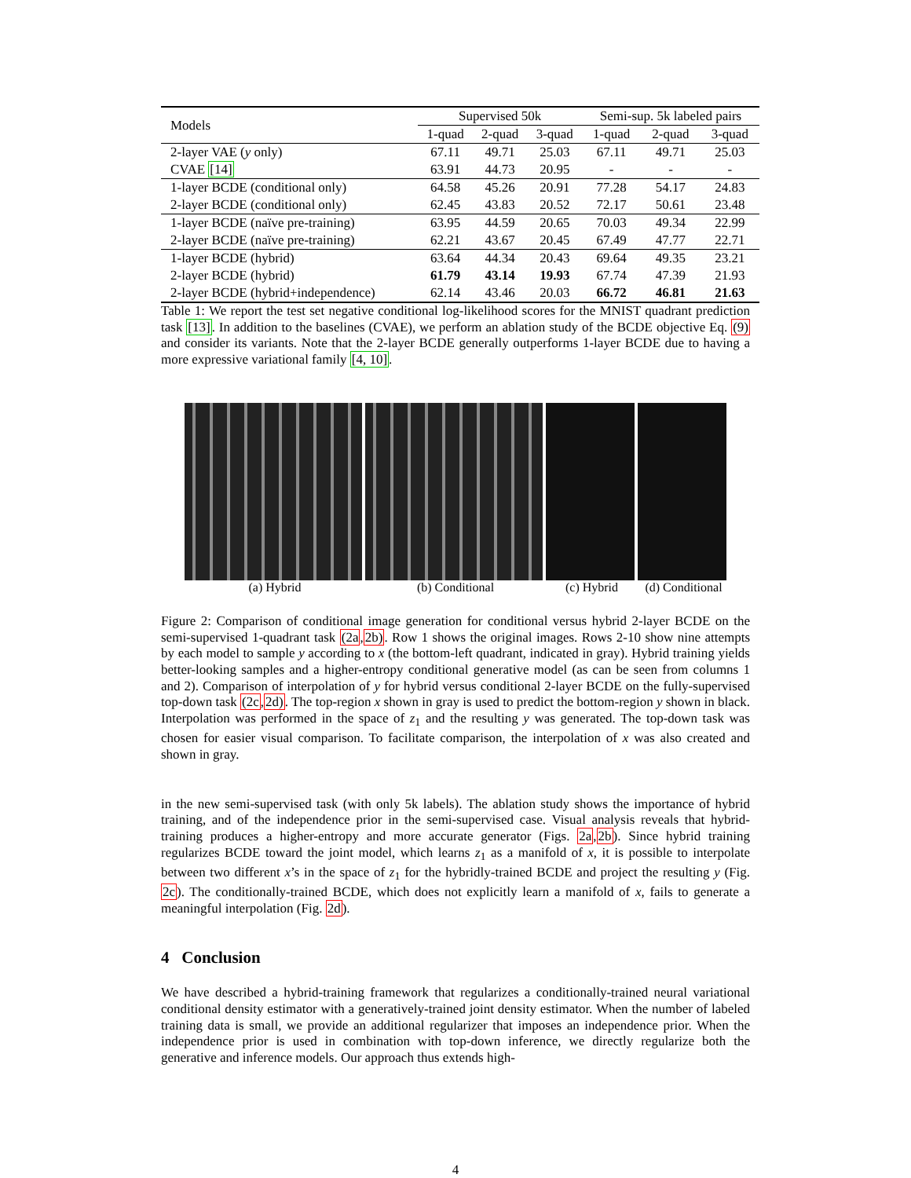| Models | Supervised 50k | | | Semi-sup. 5k labeled pairs | | |
| --- | --- | --- | --- | --- | --- | --- |
| | 1-quad | 2-quad | 3-quad | 1-quad | 2-quad | 3-quad |
| 2-layer VAE ( y only) | 67.11 | 49.71 | 25.03 | 67.11 | 49.71 | 25.03 |
| CVAE [14] | 63.91 | 44.73 | 20.95 | - | - | - |
| 1-layer BCDE (conditional only) | 64.58 | 45.26 | 20.91 | 77.28 | 54.17 | 24.83 |
| 2-layer BCDE (conditional only) | 62.45 | 43.83 | 20.52 | 72.17 | 50.61 | 23.48 |
| 1-layer BCDE (naïve pre-training) | 63.95 | 44.59 | 20.65 | 70.03 | 49.34 | 22.99 |
| 2-layer BCDE (naïve pre-training) | 62.21 | 43.67 | 20.45 | 67.49 | 47.77 | 22.71 |
| 1-layer BCDE (hybrid) | 63.64 | 44.34 | 20.43 | 69.64 | 49.35 | 23.21 |
| 2-layer BCDE (hybrid) | 61.79 | 43.14 | 19.93 | 67.74 | 47.39 | 21.93 |
| 2-layer BCDE (hybrid+independence) | 62.14 | 43.46 | 20.03 | 66.72 | 46.81 | 21.63 |
Table 1: We report the test set negative conditional log-likelihood scores for the MNIST quadrant prediction task [13]. In addition to the baselines (CVAE), we perform an ablation study of the BCDE objective Eq. (9) and consider its variants. Note that the 2-layer BCDE generally outperforms 1-layer BCDE due to having a more expressive variational family [4, 10].
(a) Hybrid (b) Conditional (c) Hybrid (d) Conditional
Figure 2: Comparison of conditional image generation for conditional versus hybrid 2-layer BCDE on the semi-supervised 1-quadrant task (2a,2b). Row 1 shows the original images. Rows 2-10 show nine attempts by each model to sample y according to x (the bottom-left quadrant, indicated in gray). Hybrid training yields better-looking samples and a higher-entropy conditional generative model (as can be seen from columns 1 and 2). Comparison of interpolation of y for hybrid versus conditional 2-layer BCDE on the fully-supervised top-down task (2c,2d). The top-region x shown in gray is used to predict the bottom-region y shown in black. Interpolation was performed in the space of z<sub>1</sub> and the resulting y was generated. The top-down task was chosen for easier visual comparison. To facilitate comparison, the interpolation of x was also created and shown in gray.
in the new semi-supervised task (with only 5k labels). The ablation study shows the importance of hybrid training, and of the independence prior in the semi-supervised case. Visual analysis reveals that hybrid-training produces a higher-entropy and more accurate generator (Figs. 2a,2b). Since hybrid training regularizes BCDE toward the joint model, which learns z<sub>1</sub> as a manifold of x, it is possible to interpolate between two different x’s in the space of z<sub>1</sub> for the hybridly-trained BCDE and project the resulting y (Fig. 2c). The conditionally-trained BCDE, which does not explicitly learn a manifold of x, fails to generate a meaningful interpolation (Fig. 2d).
4 Conclusion
We have described a hybrid-training framework that regularizes a conditionally-trained neural variational conditional density estimator with a generatively-trained joint density estimator. When the number of labeled training data is small, we provide an additional regularizer that imposes an independence prior. When the independence prior is used in combination with top-down inference, we directly regularize both the generative and inference models. Our approach thus extends high-
4